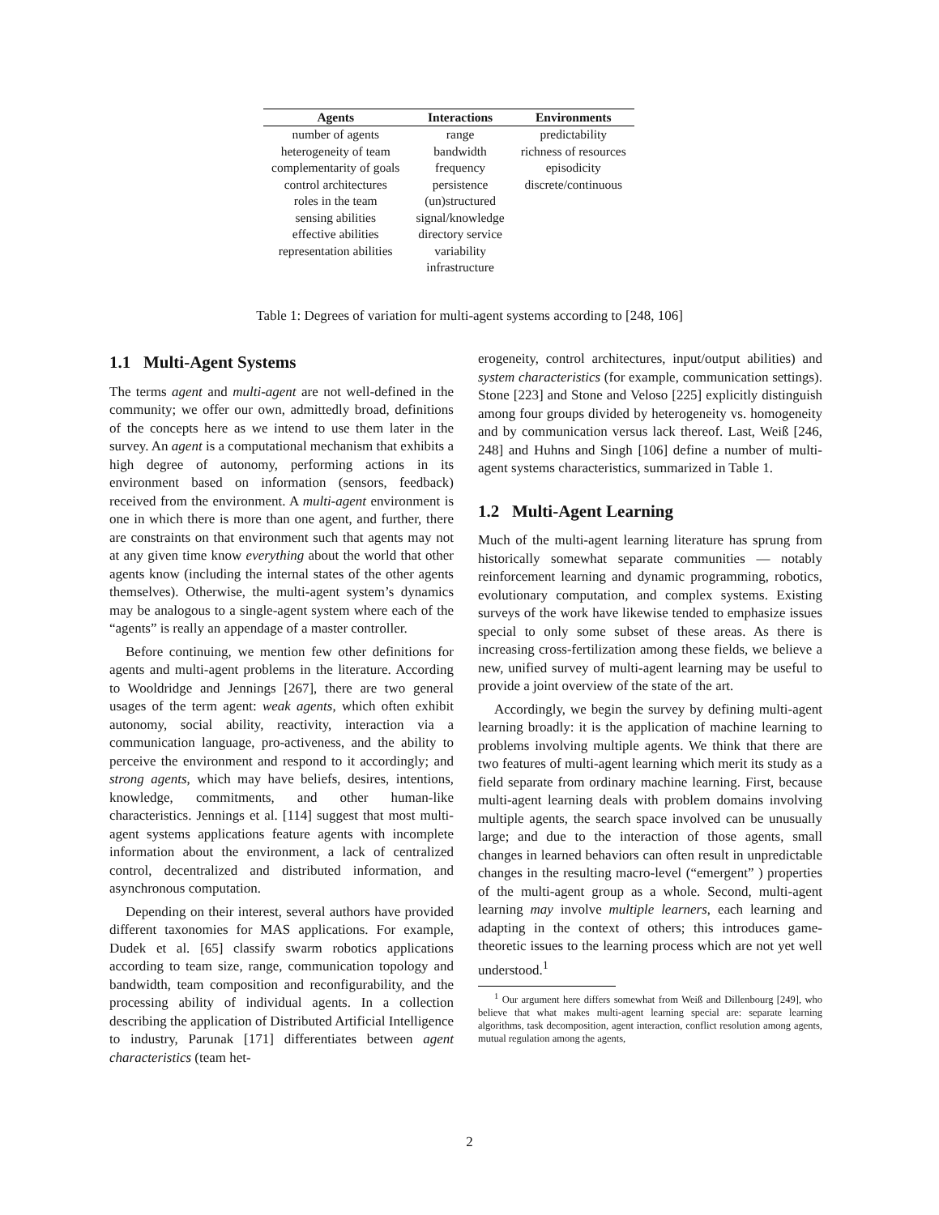| Agents | Interactions | Environments |
| --- | --- | --- |
| number of agents | range | predictability |
| heterogeneity of team | bandwidth | richness of resources |
| complementarity of goals | frequency | episodicity |
| control architectures | persistence | discrete/continuous |
| roles in the team | (un)structured | |
| sensing abilities | signal/knowledge | |
| effective abilities | directory service | |
| representation abilities | variability | |
| | infrastructure | |
Table 1: Degrees of variation for multi-agent systems according to [248, 106]
1.1 Multi-Agent Systems
The terms agent and multi-agent are not well-defined in the community; we offer our own, admittedly broad, definitions of the concepts here as we intend to use them later in the survey. An agent is a computational mechanism that exhibits a high degree of autonomy, performing actions in its environment based on information (sensors, feedback) received from the environment. A multi-agent environment is one in which there is more than one agent, and further, there are constraints on that environment such that agents may not at any given time know everything about the world that other agents know (including the internal states of the other agents themselves). Otherwise, the multi-agent system’s dynamics may be analogous to a single-agent system where each of the “agents” is really an appendage of a master controller.
Before continuing, we mention few other definitions for agents and multi-agent problems in the literature. According to Wooldridge and Jennings [267], there are two general usages of the term agent: weak agents, which often exhibit autonomy, social ability, reactivity, interaction via a communication language, pro-activeness, and the ability to perceive the environment and respond to it accordingly; and strong agents, which may have beliefs, desires, intentions, knowledge, commitments, and other human-like characteristics. Jennings et al. [114] suggest that most multi-agent systems applications feature agents with incomplete information about the environment, a lack of centralized control, decentralized and distributed information, and asynchronous computation.
Depending on their interest, several authors have provided different taxonomies for MAS applications. For example, Dudek et al. [65] classify swarm robotics applications according to team size, range, communication topology and bandwidth, team composition and reconfigurability, and the processing ability of individual agents. In a collection describing the application of Distributed Artificial Intelligence to industry, Parunak [171] differentiates between agent characteristics (team het-
erogeneity, control architectures, input/output abilities) and system characteristics (for example, communication settings). Stone [223] and Stone and Veloso [225] explicitly distinguish among four groups divided by heterogeneity vs. homogeneity and by communication versus lack thereof. Last, Weiß [246, 248] and Huhns and Singh [106] define a number of multi-agent systems characteristics, summarized in Table 1.
1.2 Multi-Agent Learning
Much of the multi-agent learning literature has sprung from historically somewhat separate communities — notably reinforcement learning and dynamic programming, robotics, evolutionary computation, and complex systems. Existing surveys of the work have likewise tended to emphasize issues special to only some subset of these areas. As there is increasing cross-fertilization among these fields, we believe a new, unified survey of multi-agent learning may be useful to provide a joint overview of the state of the art.
Accordingly, we begin the survey by defining multi-agent learning broadly: it is the application of machine learning to problems involving multiple agents. We think that there are two features of multi-agent learning which merit its study as a field separate from ordinary machine learning. First, because multi-agent learning deals with problem domains involving multiple agents, the search space involved can be unusually large; and due to the interaction of those agents, small changes in learned behaviors can often result in unpredictable changes in the resulting macro-level (“emergent” ) properties of the multi-agent group as a whole. Second, multi-agent learning may involve multiple learners, each learning and adapting in the context of others; this introduces game-theoretic issues to the learning process which are not yet well understood.<sup>1</sup>
<sup>1</sup> Our argument here differs somewhat from Weiß and Dillenbourg [249], who believe that what makes multi-agent learning special are: separate learning algorithms, task decomposition, agent interaction, conflict resolution among agents, mutual regulation among the agents,
2